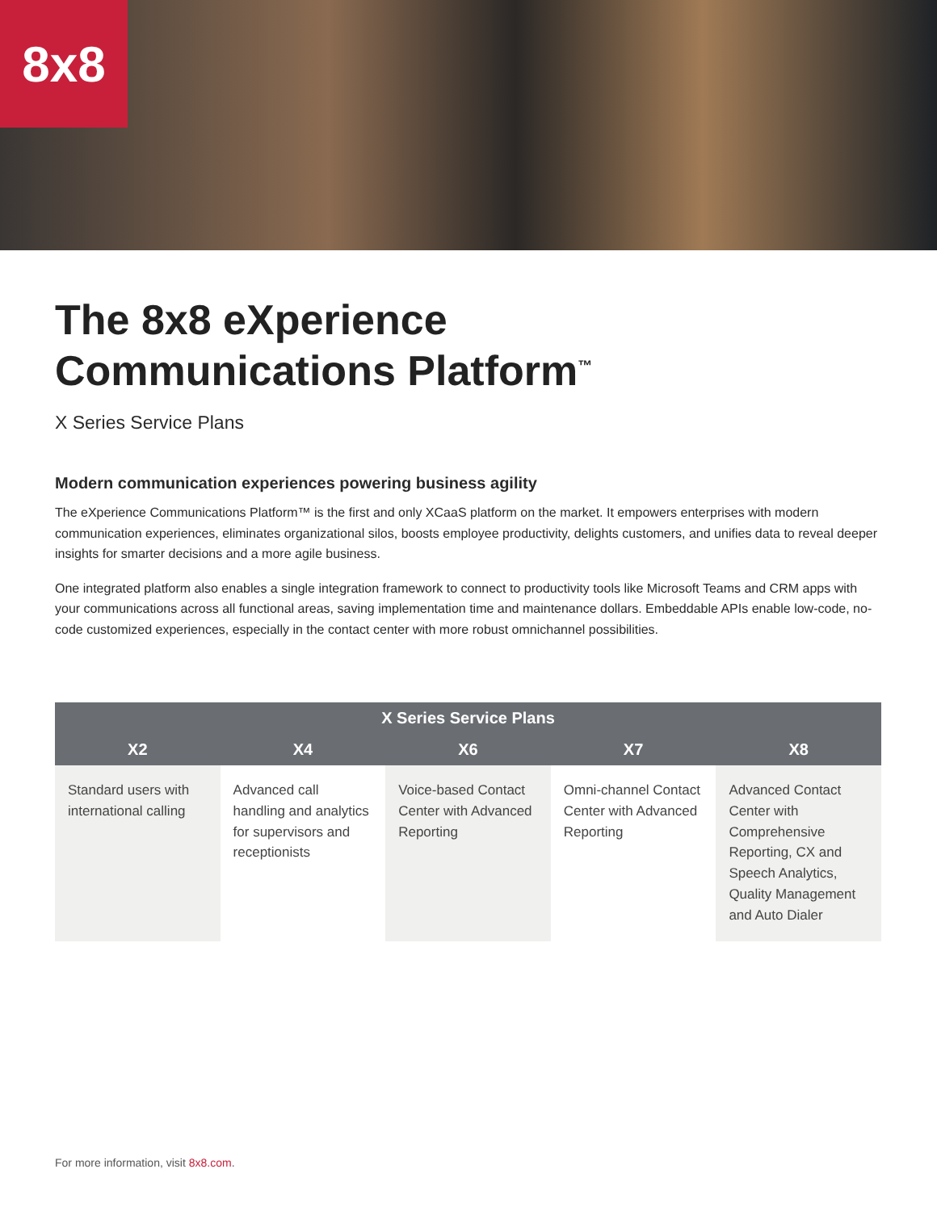8x8
The 8x8 eXperience
Communications Platform<sup>™</sup>
X Series Service Plans
Modern communication experiences powering business agility
The eXperience Communications Platform™ is the first and only XCaaS platform on the market. It empowers enterprises with modern communication experiences, eliminates organizational silos, boosts employee productivity, delights customers, and unifies data to reveal deeper insights for smarter decisions and a more agile business.
One integrated platform also enables a single integration framework to connect to productivity tools like Microsoft Teams and CRM apps with your communications across all functional areas, saving implementation time and maintenance dollars. Embeddable APIs enable low-code, no-code customized experiences, especially in the contact center with more robust omnichannel possibilities.
| X Series Service Plans | | | | |
| --- | --- | --- | --- | --- |
| X2 | X4 | X6 | X7 | X8 |
| Standard users with international calling | Advanced call handling and analytics for supervisors and receptionists | Voice-based Contact Center with Advanced Reporting | Omni-channel Contact Center with Advanced Reporting | Advanced Contact Center with Comprehensive Reporting, CX and Speech Analytics, Quality Management and Auto Dialer |
For more information, visit 8x8.com.